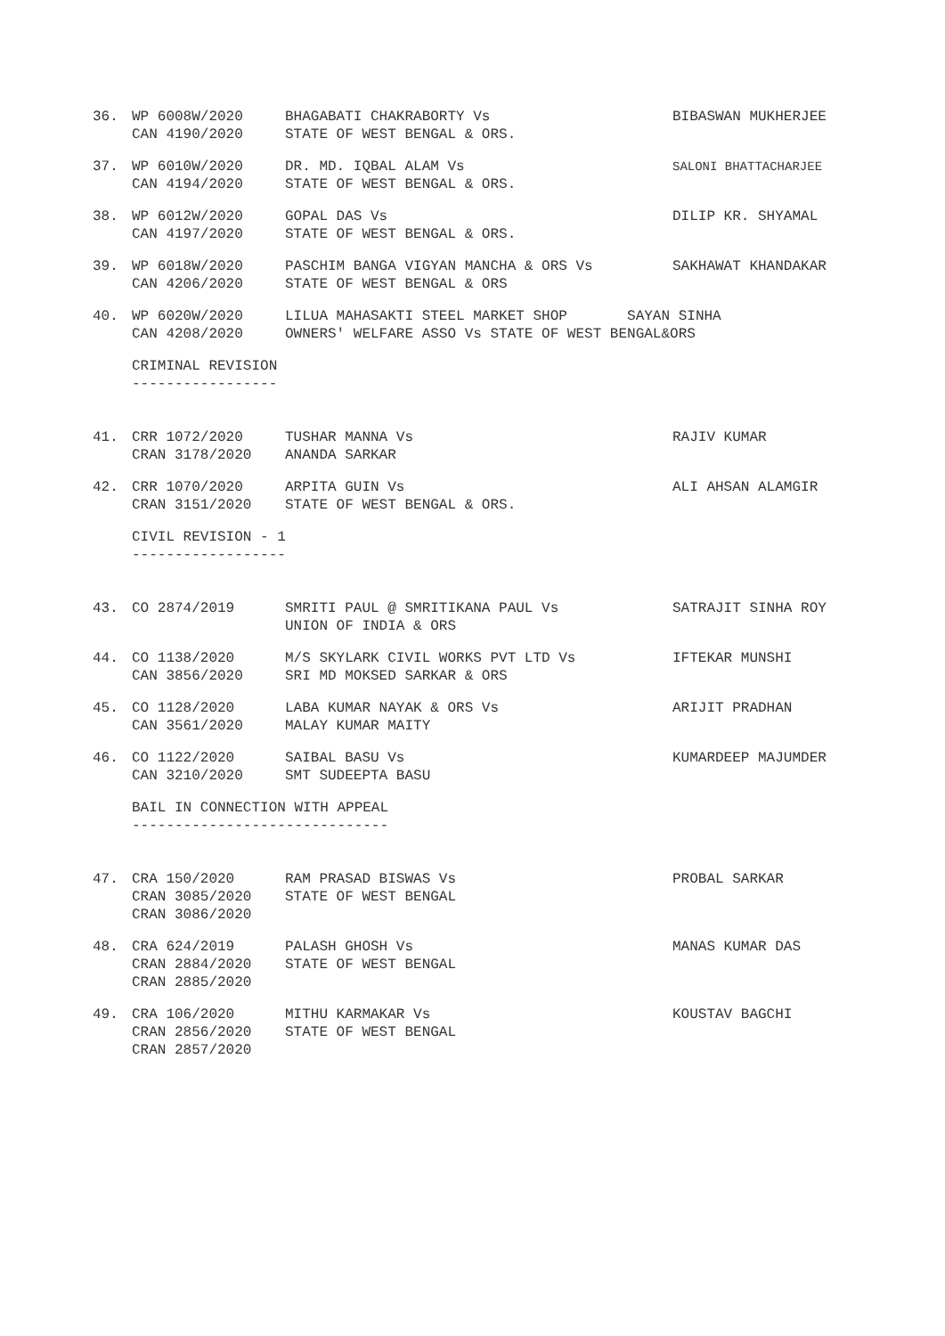| 36. | WP 6008W/2020 CAN 4190/2020 | BHAGABATI CHAKRABORTY Vs STATE OF WEST BENGAL & ORS. | BIBASWAN MUKHERJEE |
| 37. | WP 6010W/2020 CAN 4194/2020 | DR. MD. IQBAL ALAM Vs STATE OF WEST BENGAL & ORS. | SALONI BHATTACHARJEE |
| 38. | WP 6012W/2020 CAN 4197/2020 | GOPAL DAS Vs STATE OF WEST BENGAL & ORS. | DILIP KR. SHYAMAL |
| 39. | WP 6018W/2020 CAN 4206/2020 | PASCHIM BANGA VIGYAN MANCHA & ORS Vs STATE OF WEST BENGAL & ORS | SAKHAWAT KHANDAKAR |
| 40. | WP 6020W/2020 CAN 4208/2020 | LILUA MAHASAKTI STEEL MARKET SHOP SAYAN SINHA OWNERS' WELFARE ASSO Vs STATE OF WEST BENGAL&ORS | |
| CRIMINAL REVISION ----------------- | | | |
| 41. | CRR 1072/2020 CRAN 3178/2020 | TUSHAR MANNA Vs ANANDA SARKAR | RAJIV KUMAR |
| 42. | CRR 1070/2020 CRAN 3151/2020 | ARPITA GUIN Vs STATE OF WEST BENGAL & ORS. | ALI AHSAN ALAMGIR |
| CIVIL REVISION - 1 ------------------ | | | |
| 43. | CO 2874/2019 | SMRITI PAUL @ SMRITIKANA PAUL Vs UNION OF INDIA & ORS | SATRAJIT SINHA ROY |
| 44. | CO 1138/2020 CAN 3856/2020 | M/S SKYLARK CIVIL WORKS PVT LTD Vs SRI MD MOKSED SARKAR & ORS | IFTEKAR MUNSHI |
| 45. | CO 1128/2020 CAN 3561/2020 | LABA KUMAR NAYAK & ORS Vs MALAY KUMAR MAITY | ARIJIT PRADHAN |
| 46. | CO 1122/2020 CAN 3210/2020 | SAIBAL BASU Vs SMT SUDEEPTA BASU | KUMARDEEP MAJUMDER |
| BAIL IN CONNECTION WITH APPEAL ------------------------------ | | | |
| 47. | CRA 150/2020 CRAN 3085/2020 CRAN 3086/2020 | RAM PRASAD BISWAS Vs STATE OF WEST BENGAL | PROBAL SARKAR |
| 48. | CRA 624/2019 CRAN 2884/2020 CRAN 2885/2020 | PALASH GHOSH Vs STATE OF WEST BENGAL | MANAS KUMAR DAS |
| 49. | CRA 106/2020 CRAN 2856/2020 CRAN 2857/2020 | MITHU KARMAKAR Vs STATE OF WEST BENGAL | KOUSTAV BAGCHI |